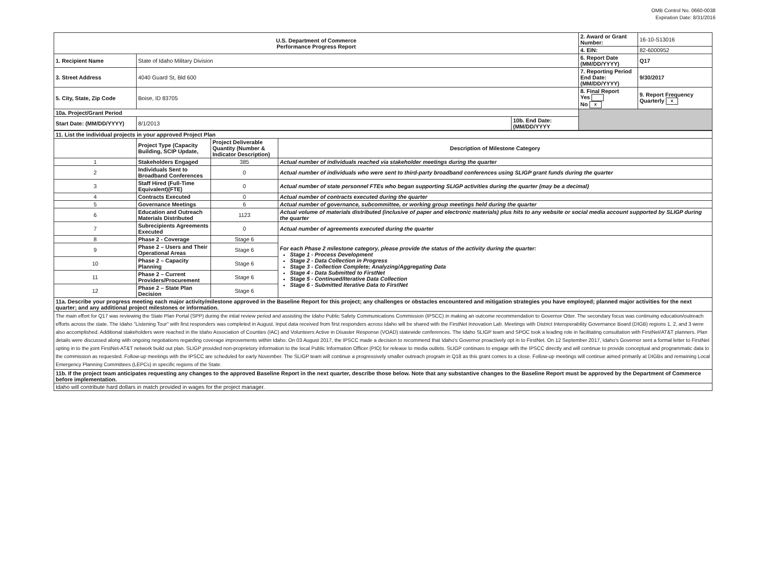OMB Control No. 0660-0038
Expiration Date: 8/31/2016
| U.S. Department of Commerce Performance Progress Report | | | | 2. Award or Grant Number: | 16-10-S13016 |
| | | | | 4. EIN: | 82-6000952 |
| 1. Recipient Name | State of Idaho Military Division | | | 6. Report Date (MM/DD/YYYY) | Q17 |
| 3. Street Address | 4040 Guard St, Bld 600 | | | 7. Reporting Period End Date: (MM/DD/YYYY) | 9/30/2017 |
| 5. City, State, Zip Code | Boise, ID 83705 | | | 8. Final Report Yes No x | 9. Report Frequency Quarterly x |
| 10a. Project/Grant Period | | | | | |
| Start Date: (MM/DD/YYYY) | 8/1/2013 | 10b. End Date:(MM/DD/YYYY | | | |
| 11. List the individual projects in your approved Project Plan | | | |
| | Project Type (Capacity Building, SCIP Update, | Project Deliverable Quantity (Number & Indicator Description) | Description of Milestone Category |
| 1 | Stakeholders Engaged | 385 | Actual number of individuals reached via stakeholder meetings during the quarter |
| 2 | Individuals Sent to Broadband Conferences | 0 | Actual number of individuals who were sent to third-party broadband conferences using SLIGP grant funds during the quarter |
| 3 | Staff Hired (Full-Time Equivalent)(FTE) | 0 | Actual number of state personnel FTEs who began supporting SLIGP activities during the quarter (may be a decimal) |
| 4 | Contracts Executed | 0 | Actual number of contracts executed during the quarter |
| 5 | Governance Meetings | 6 | Actual number of governance, subcommittee, or working group meetings held during the quarter |
| 6 | Education and Outreach Materials Distributed | 1123 | Actual volume of materials distributed (inclusive of paper and electronic materials) plus hits to any website or social media account supported by SLIGP during the quarter |
| 7 | Subrecipients Agreements Executed | 0 | Actual number of agreements executed during the quarter |
| 8 | Phase 2 - Coverage | Stage 6 | For each Phase 2 milestone category, please provide the status of the activity during the quarter: Stage 1 - Process Development Stage 2 - Data Collection in Progress Stage 3 - Collection Complete; Analyzing/Aggregating Data Stage 4 - Data Submitted to FirstNet Stage 5 - Continued/Iterative Data Collection Stage 6 - Submitted Iterative Data to FirstNet |
| 9 | Phase 2 – Users and Their Operational Areas | Stage 6 | |
| 10 | Phase 2 – Capacity Planning | Stage 6 | |
| 11 | Phase 2 – Current Providers/Procurement | Stage 6 | |
| 12 | Phase 2 – State Plan Decision | Stage 6 | |
| 11a. Describe your progress meeting each major activity/milestone approved in the Baseline Report for this project; any challenges or obstacles encountered and mitigation strategies you have employed; planned major activities for the next quarter; and any additional project milestones or information. | | | |
| The main effort for Q17 was reviewing the State Plan Portal (SPP) during the intial review period and assisting the Idaho Public Safety Communications Commission (IPSCC) in making an outcome recommendation to Governor Otter. The secondary focus was continuing education/outreach efforts across the state. The Idaho "Listening Tour" with first responders was completed in August. Input data received from first responders across Idaho will be shared with the FirstNet Innovation Lab. Meetings with District Interoperability Governance Board (DIGB) regions 1, 2, and 3 were also accomplished. Additional stakeholders were reached in the Idaho Association of Counties (IAC) and Volunteers Active in Disaster Response (VOAD) statewide conferences. The Idaho SLIGP team and SPOC took a leading role in facilitating consultation with FirstNet/AT&T planners. Plan details were discussed along with ongoing negotiations regarding coverage improvements within Idaho. On 03 August 2017, the IPSCC made a decision to recommend that Idaho's Governor proactively opt in to FirstNet. On 12 September 2017, Idaho's Governor sent a formal letter to FirstNet opting in to the joint FirstNet-AT&T network build out plan. SLIGP provided non-proprietory information to the local Public Information Officer (PIO) for release to media outlets. SLIGP continues to engage with the IPSCC directly and will continue to provide conceptual and programmatic data to the commission as requested. Follow-up meetings with the IPSCC are scheduled for early November. The SLIGP team will continue a progressively smaller outreach program in Q18 as this grant comes to a close. Follow-up meetings will continue aimed primarily at DIGBs and remaining Local Emergency Planning Committees (LEPCs) in specific regions of the State. | | | |
| 11b. If the project team anticipates requesting any changes to the approved Baseline Report in the next quarter, describe those below. Note that any substantive changes to the Baseline Report must be approved by the Department of Commerce before implementation. | | | |
| Idaho will contribute hard dollars in match provided in wages for the project manager. | | | |